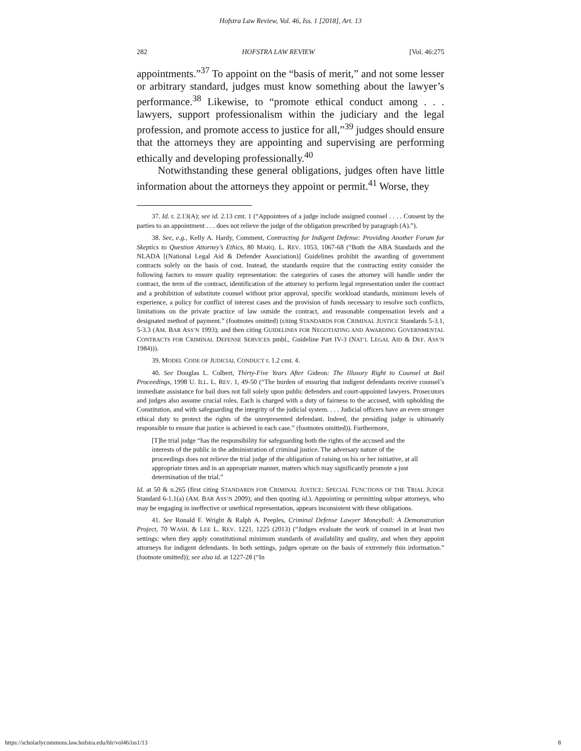Hofstra Law Review, Vol. 46, Iss. 1 [2018], Art. 13
282 HOFSTRA LAW REVIEW [Vol. 46:275
appointments.”<sup>37</sup> To appoint on the “basis of merit,” and not some lesser or arbitrary standard, judges must know something about the lawyer’s performance.<sup>38</sup> Likewise, to “promote ethical conduct among . . . lawyers, support professionalism within the judiciary and the legal profession, and promote access to justice for all,”<sup>39</sup> judges should ensure that the attorneys they are appointing and supervising are performing ethically and developing professionally.<sup>40</sup>
Notwithstanding these general obligations, judges often have little information about the attorneys they appoint or permit.<sup>41</sup> Worse, they
37. Id. r. 2.13(A); see id. 2.13 cmt. 1 (“Appointees of a judge include assigned counsel . . . . Consent by the parties to an appointment . . . does not relieve the judge of the obligation prescribed by paragraph (A).”).
38. See, e.g., Kelly A. Hardy, Comment, Contracting for Indigent Defense: Providing Another Forum for Skeptics to Question Attorney’s Ethics, 80 MARQ. L. REV. 1053, 1067-68 (“Both the ABA Standards and the NLADA [(National Legal Aid & Defender Association)] Guidelines prohibit the awarding of government contracts solely on the basis of cost. Instead, the standards require that the contracting entity consider the following factors to ensure quality representation: the categories of cases the attorney will handle under the contract, the term of the contract, identification of the attorney to perform legal representation under the contract and a prohibition of substitute counsel without prior approval, specific workload standards, minimum levels of experience, a policy for conflict of interest cases and the provision of funds necessary to resolve such conflicts, limitations on the private practice of law outside the contract, and reasonable compensation levels and a designated method of payment.” (footnotes omitted) (citing STANDARDS FOR CRIMINAL JUSTICE Standards 5-3.1, 5-3.3 (AM. BAR ASS’N 1993); and then citing GUIDELINES FOR NEGOTIATING AND AWARDING GOVERNMENTAL CONTRACTS FOR CRIMINAL DEFENSE SERVICES pmbl., Guideline Part IV-3 (NAT’L LEGAL AID & DEF. ASS’N 1984))).
39. MODEL CODE OF JUDICIAL CONDUCT r. 1.2 cmt. 4.
40. See Douglas L. Colbert, Thirty-Five Years After Gideon: The Illusory Right to Counsel at Bail Proceedings, 1998 U. ILL. L. REV. 1, 49-50 (“The burden of ensuring that indigent defendants receive counsel’s immediate assistance for bail does not fall solely upon public defenders and court-appointed lawyers. Prosecutors and judges also assume crucial roles. Each is charged with a duty of fairness to the accused, with upholding the Constitution, and with safeguarding the integrity of the judicial system. . . . Judicial officers have an even stronger ethical duty to protect the rights of the unrepresented defendant. Indeed, the presiding judge is ultimately responsible to ensure that justice is achieved in each case.” (footnotes omitted)). Furthermore,
[T]he trial judge “has the responsibility for safeguarding both the rights of the accused and the interests of the public in the administration of criminal justice. The adversary nature of the proceedings does not relieve the trial judge of the obligation of raising on his or her initiative, at all appropriate times and in an appropriate manner, matters which may significantly promote a just determination of the trial.”
Id. at 50 & n.265 (first citing STANDARDS FOR CRIMINAL JUSTICE: SPECIAL FUNCTIONS OF THE TRIAL JUDGE Standard 6-1.1(a) (AM. BAR ASS’N 2009); and then quoting id.). Appointing or permitting subpar attorneys, who may be engaging in ineffective or unethical representation, appears inconsistent with these obligations.
41. See Ronald F. Wright & Ralph A. Peeples, Criminal Defense Lawyer Moneyball: A Demonstration Project, 70 WASH. & LEE L. REV. 1221, 1225 (2013) (“Judges evaluate the work of counsel in at least two settings: when they apply constitutional minimum standards of availability and quality, and when they appoint attorneys for indigent defendants. In both settings, judges operate on the basis of extremely thin information.” (footnote omitted)); see also id. at 1227-28 (“In
https://scholarlycommons.law.hofstra.edu/hlr/vol46/iss1/13 8